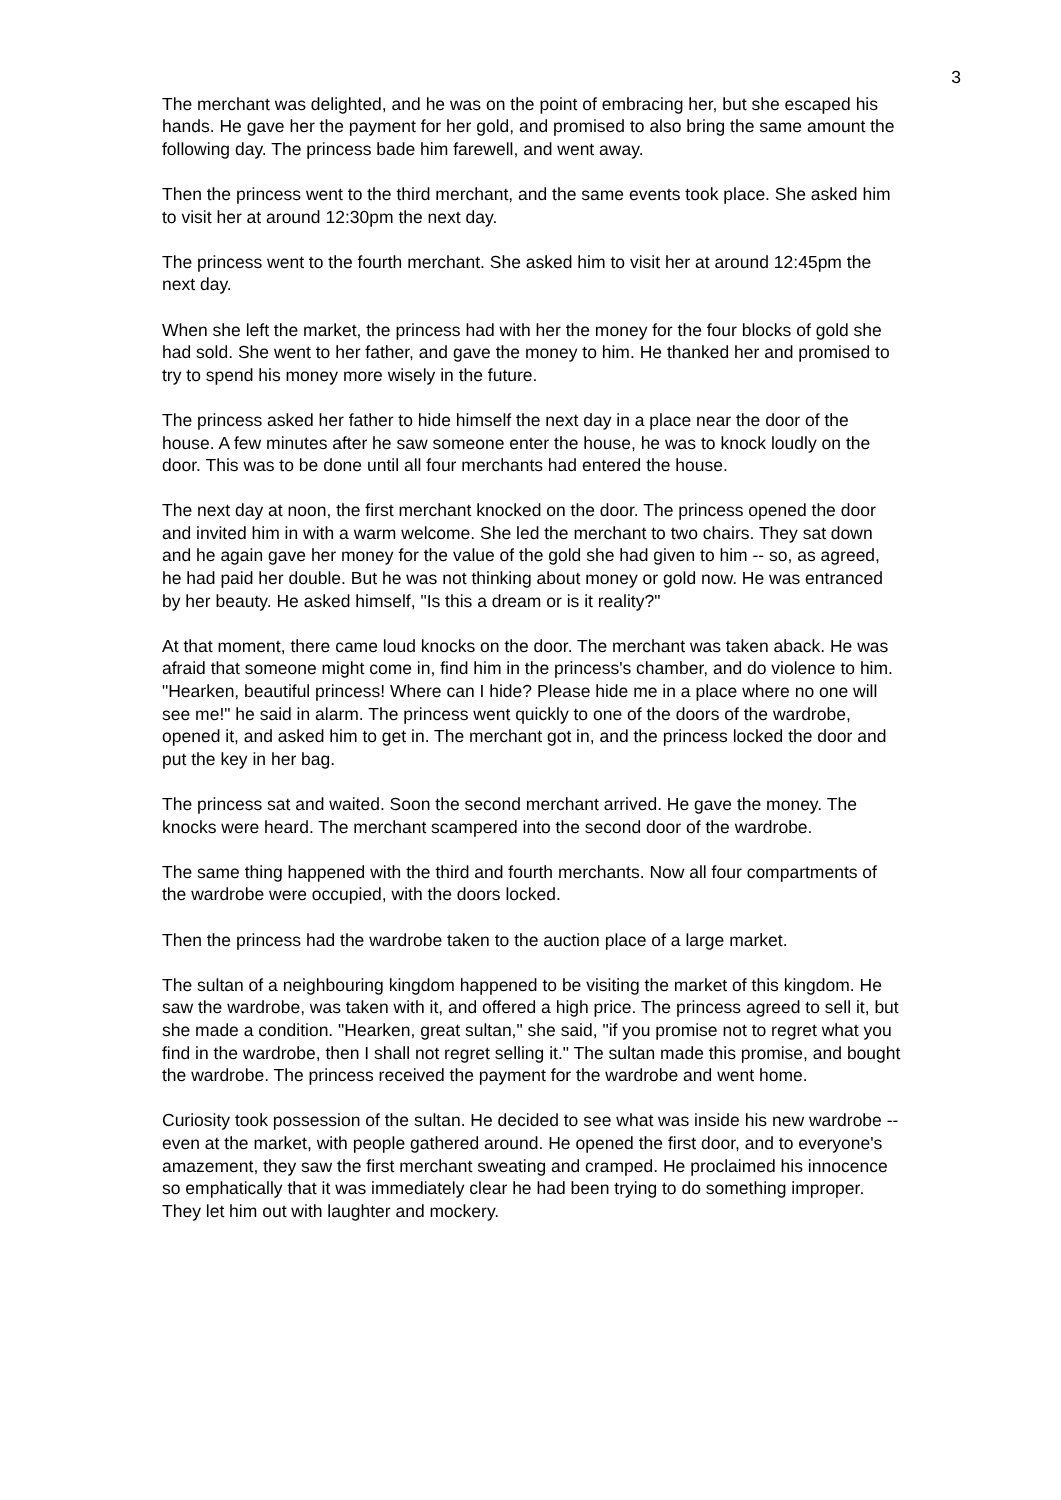3
The merchant was delighted, and he was on the point of embracing her, but she escaped his hands. He gave her the payment for her gold, and promised to also bring the same amount the following day. The princess bade him farewell, and went away.
Then the princess went to the third merchant, and the same events took place. She asked him to visit her at around 12:30pm the next day.
The princess went to the fourth merchant. She asked him to visit her at around 12:45pm the next day.
When she left the market, the princess had with her the money for the four blocks of gold she had sold. She went to her father, and gave the money to him. He thanked her and promised to try to spend his money more wisely in the future.
The princess asked her father to hide himself the next day in a place near the door of the house. A few minutes after he saw someone enter the house, he was to knock loudly on the door. This was to be done until all four merchants had entered the house.
The next day at noon, the first merchant knocked on the door. The princess opened the door and invited him in with a warm welcome. She led the merchant to two chairs. They sat down and he again gave her money for the value of the gold she had given to him -- so, as agreed, he had paid her double. But he was not thinking about money or gold now. He was entranced by her beauty. He asked himself, "Is this a dream or is it reality?"
At that moment, there came loud knocks on the door. The merchant was taken aback. He was afraid that someone might come in, find him in the princess's chamber, and do violence to him. "Hearken, beautiful princess! Where can I hide? Please hide me in a place where no one will see me!" he said in alarm. The princess went quickly to one of the doors of the wardrobe, opened it, and asked him to get in. The merchant got in, and the princess locked the door and put the key in her bag.
The princess sat and waited. Soon the second merchant arrived. He gave the money. The knocks were heard. The merchant scampered into the second door of the wardrobe.
The same thing happened with the third and fourth merchants. Now all four compartments of the wardrobe were occupied, with the doors locked.
Then the princess had the wardrobe taken to the auction place of a large market.
The sultan of a neighbouring kingdom happened to be visiting the market of this kingdom. He saw the wardrobe, was taken with it, and offered a high price. The princess agreed to sell it, but she made a condition. "Hearken, great sultan," she said, "if you promise not to regret what you find in the wardrobe, then I shall not regret selling it." The sultan made this promise, and bought the wardrobe. The princess received the payment for the wardrobe and went home.
Curiosity took possession of the sultan. He decided to see what was inside his new wardrobe -- even at the market, with people gathered around. He opened the first door, and to everyone's amazement, they saw the first merchant sweating and cramped. He proclaimed his innocence so emphatically that it was immediately clear he had been trying to do something improper. They let him out with laughter and mockery.